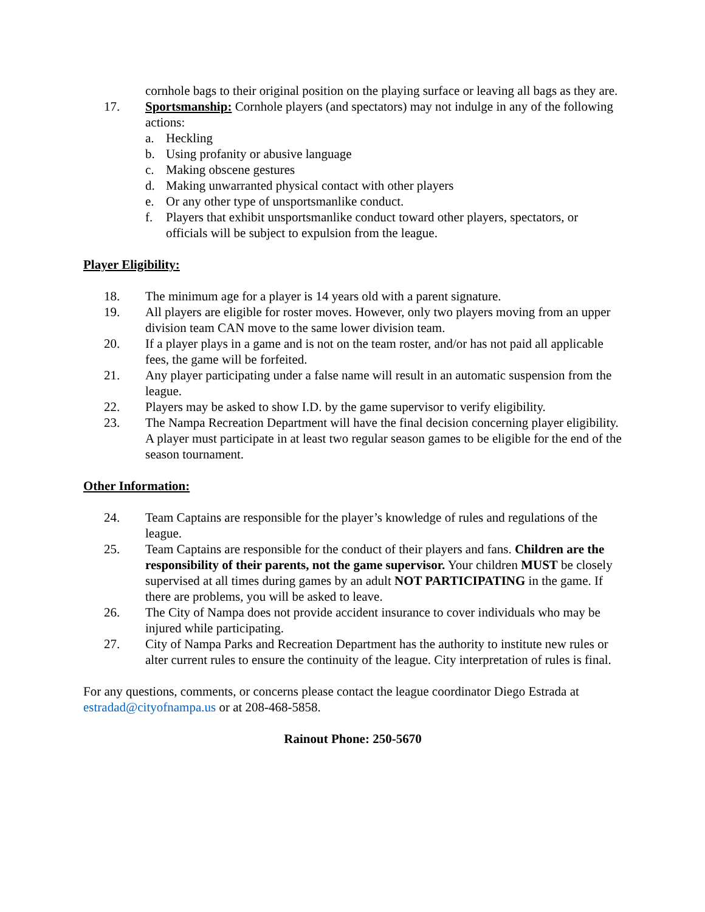cornhole bags to their original position on the playing surface or leaving all bags as they are.
17. Sportsmanship: Cornhole players (and spectators) may not indulge in any of the following actions:
a. Heckling
b. Using profanity or abusive language
c. Making obscene gestures
d. Making unwarranted physical contact with other players
e. Or any other type of unsportsmanlike conduct.
f. Players that exhibit unsportsmanlike conduct toward other players, spectators, or officials will be subject to expulsion from the league.
Player Eligibility:
18. The minimum age for a player is 14 years old with a parent signature.
19. All players are eligible for roster moves. However, only two players moving from an upper division team CAN move to the same lower division team.
20. If a player plays in a game and is not on the team roster, and/or has not paid all applicable fees, the game will be forfeited.
21. Any player participating under a false name will result in an automatic suspension from the league.
22. Players may be asked to show I.D. by the game supervisor to verify eligibility.
23. The Nampa Recreation Department will have the final decision concerning player eligibility. A player must participate in at least two regular season games to be eligible for the end of the season tournament.
Other Information:
24. Team Captains are responsible for the player’s knowledge of rules and regulations of the league.
25. Team Captains are responsible for the conduct of their players and fans. Children are the responsibility of their parents, not the game supervisor. Your children MUST be closely supervised at all times during games by an adult NOT PARTICIPATING in the game. If there are problems, you will be asked to leave.
26. The City of Nampa does not provide accident insurance to cover individuals who may be injured while participating.
27. City of Nampa Parks and Recreation Department has the authority to institute new rules or alter current rules to ensure the continuity of the league. City interpretation of rules is final.
For any questions, comments, or concerns please contact the league coordinator Diego Estrada at estradad@cityofnampa.us or at 208-468-5858.
Rainout Phone: 250-5670